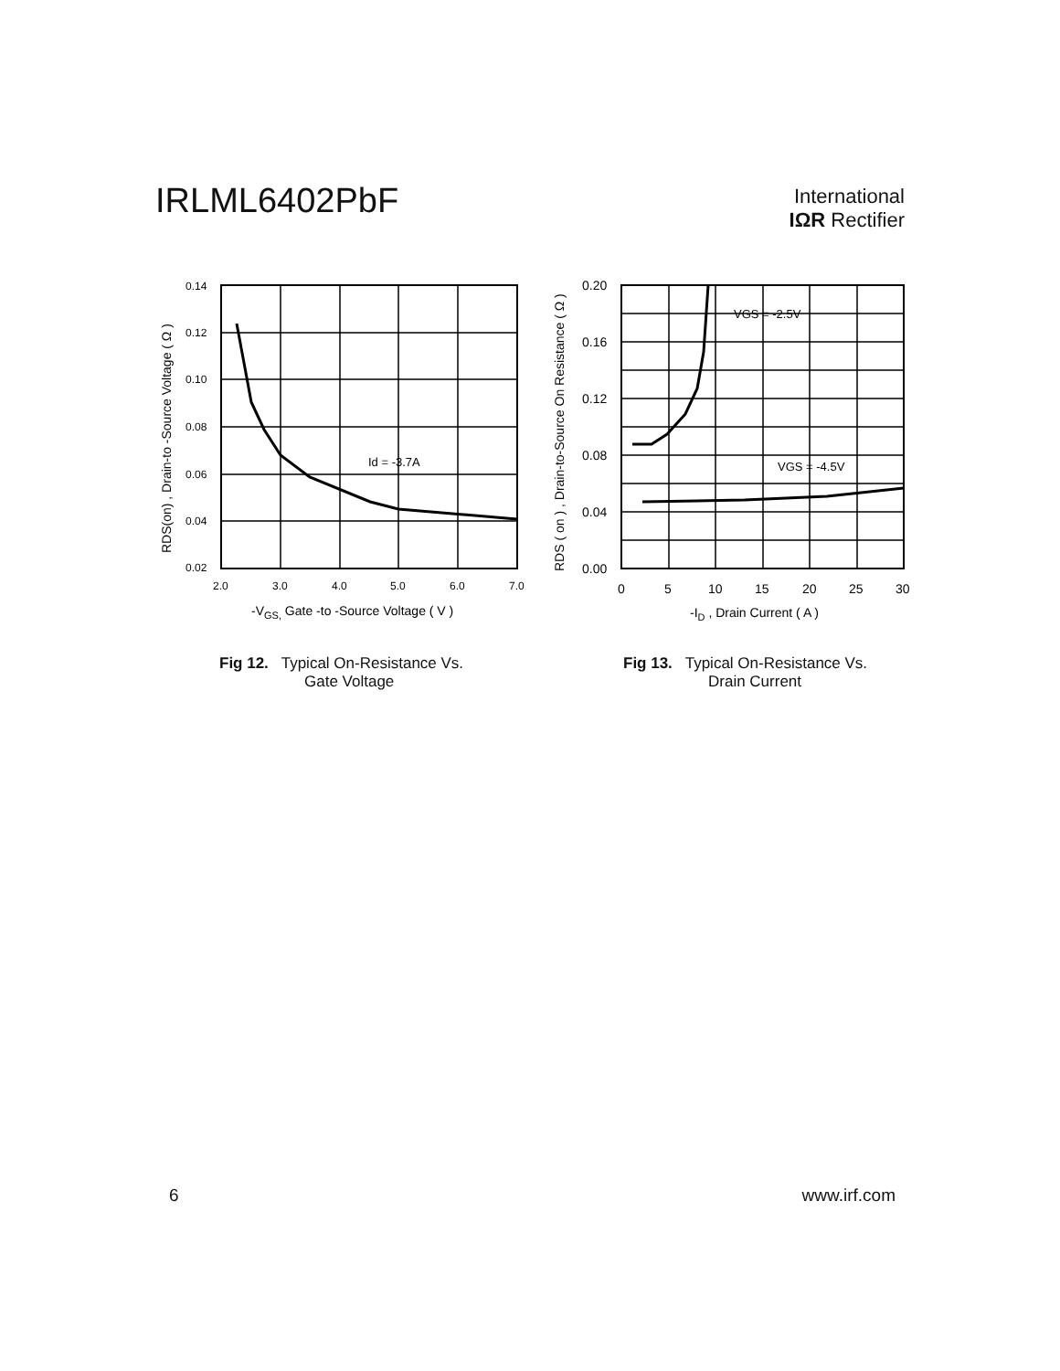IRLML6402PbF
International
IΩR Rectifier
0.14
0.12
0.10
0.08
0.06
0.04
0.02
2.0
3.0
4.0
5.0
6.0
7.0
Id = -3.7A
-VGS, Gate -to -Source Voltage ( V )
RDS(on) , Drain-to -Source Voltage ( Ω )
0.20
0.16
0.12
0.08
0.04
0.00
0
5
10
15
20
25
30
VGS = -2.5V
VGS = -4.5V
-ID , Drain Current ( A )
RDS ( on ) , Drain-to-Source On Resistance ( Ω )
Fig 12. Typical On-Resistance Vs.
Gate Voltage
Fig 13. Typical On-Resistance Vs.
Drain Current
6 www.irf.com